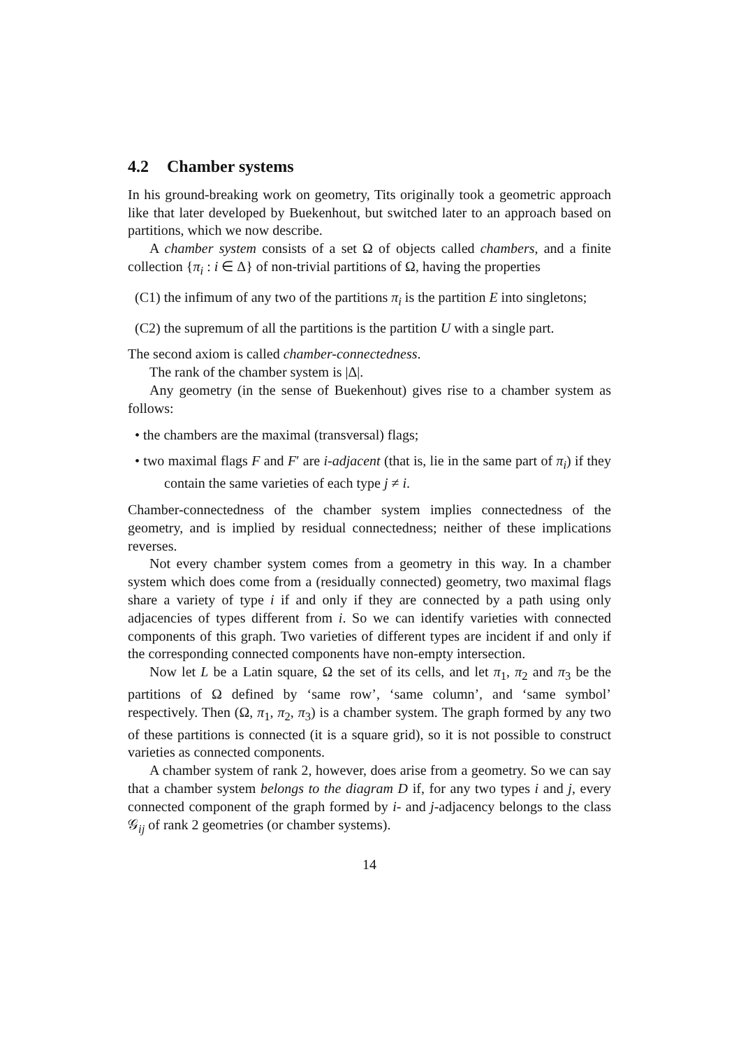4.2 Chamber systems
In his ground-breaking work on geometry, Tits originally took a geometric approach like that later developed by Buekenhout, but switched later to an approach based on partitions, which we now describe.
A chamber system consists of a set Ω of objects called chambers, and a finite collection {π<sub>i</sub> : i ∈ Δ} of non-trivial partitions of Ω, having the properties
(C1) the infimum of any two of the partitions π<sub>i</sub> is the partition E into singletons;
(C2) the supremum of all the partitions is the partition U with a single part.
The second axiom is called chamber-connectedness.
The rank of the chamber system is |Δ|.
Any geometry (in the sense of Buekenhout) gives rise to a chamber system as follows:
• the chambers are the maximal (transversal) flags;
• two maximal flags F and F′ are i-adjacent (that is, lie in the same part of π<sub>i</sub>) if they contain the same varieties of each type j ≠ i.
Chamber-connectedness of the chamber system implies connectedness of the geometry, and is implied by residual connectedness; neither of these implications reverses.
Not every chamber system comes from a geometry in this way. In a chamber system which does come from a (residually connected) geometry, two maximal flags share a variety of type i if and only if they are connected by a path using only adjacencies of types different from i. So we can identify varieties with connected components of this graph. Two varieties of different types are incident if and only if the corresponding connected components have non-empty intersection.
Now let L be a Latin square, Ω the set of its cells, and let π<sub>1</sub>, π<sub>2</sub> and π<sub>3</sub> be the partitions of Ω defined by ‘same row’, ‘same column’, and ‘same symbol’ respectively. Then (Ω, π<sub>1</sub>, π<sub>2</sub>, π<sub>3</sub>) is a chamber system. The graph formed by any two of these partitions is connected (it is a square grid), so it is not possible to construct varieties as connected components.
A chamber system of rank 2, however, does arise from a geometry. So we can say that a chamber system belongs to the diagram D if, for any two types i and j, every connected component of the graph formed by i- and j-adjacency belongs to the class 𝒢<sub>ij</sub> of rank 2 geometries (or chamber systems).
14